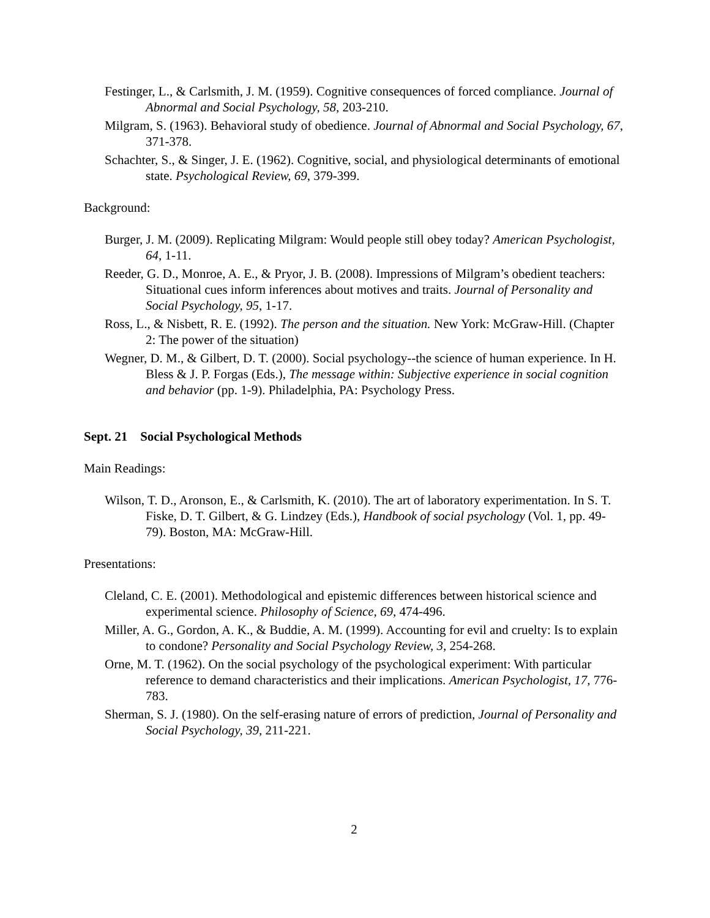Festinger, L., & Carlsmith, J. M. (1959). Cognitive consequences of forced compliance. Journal of Abnormal and Social Psychology, 58, 203-210.
Milgram, S. (1963). Behavioral study of obedience. Journal of Abnormal and Social Psychology, 67, 371-378.
Schachter, S., & Singer, J. E. (1962). Cognitive, social, and physiological determinants of emotional state. Psychological Review, 69, 379-399.
Background:
Burger, J. M. (2009). Replicating Milgram: Would people still obey today? American Psychologist, 64, 1-11.
Reeder, G. D., Monroe, A. E., & Pryor, J. B. (2008). Impressions of Milgram’s obedient teachers: Situational cues inform inferences about motives and traits. Journal of Personality and Social Psychology, 95, 1-17.
Ross, L., & Nisbett, R. E. (1992). The person and the situation. New York: McGraw-Hill. (Chapter 2: The power of the situation)
Wegner, D. M., & Gilbert, D. T. (2000). Social psychology--the science of human experience. In H. Bless & J. P. Forgas (Eds.), The message within: Subjective experience in social cognition and behavior (pp. 1-9). Philadelphia, PA: Psychology Press.
Sept. 21 Social Psychological Methods
Main Readings:
Wilson, T. D., Aronson, E., & Carlsmith, K. (2010). The art of laboratory experimentation. In S. T. Fiske, D. T. Gilbert, & G. Lindzey (Eds.), Handbook of social psychology (Vol. 1, pp. 49-79). Boston, MA: McGraw-Hill.
Presentations:
Cleland, C. E. (2001). Methodological and epistemic differences between historical science and experimental science. Philosophy of Science, 69, 474-496.
Miller, A. G., Gordon, A. K., & Buddie, A. M. (1999). Accounting for evil and cruelty: Is to explain to condone? Personality and Social Psychology Review, 3, 254-268.
Orne, M. T. (1962). On the social psychology of the psychological experiment: With particular reference to demand characteristics and their implications. American Psychologist, 17, 776-783.
Sherman, S. J. (1980). On the self-erasing nature of errors of prediction, Journal of Personality and Social Psychology, 39, 211-221.
2